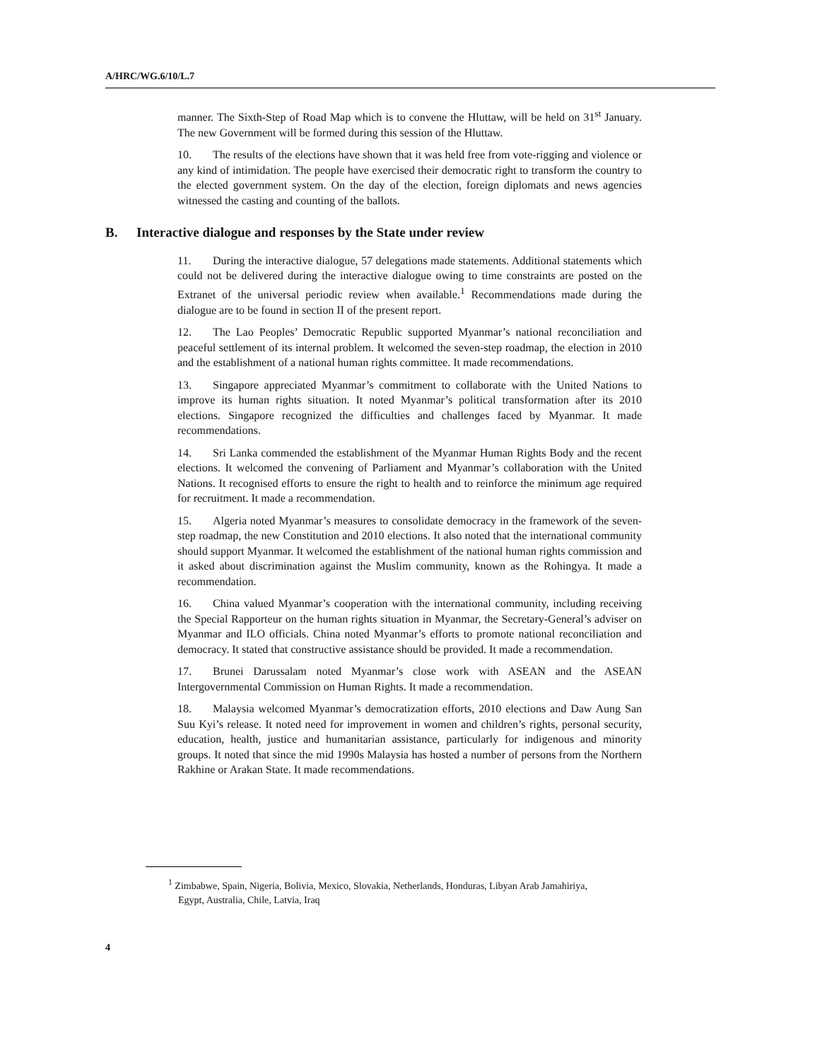A/HRC/WG.6/10/L.7
manner. The Sixth-Step of Road Map which is to convene the Hluttaw, will be held on 31<sup>st</sup> January. The new Government will be formed during this session of the Hluttaw.
10. The results of the elections have shown that it was held free from vote-rigging and violence or any kind of intimidation. The people have exercised their democratic right to transform the country to the elected government system. On the day of the election, foreign diplomats and news agencies witnessed the casting and counting of the ballots.
B. Interactive dialogue and responses by the State under review
11. During the interactive dialogue, 57 delegations made statements. Additional statements which could not be delivered during the interactive dialogue owing to time constraints are posted on the Extranet of the universal periodic review when available.<sup>1</sup> Recommendations made during the dialogue are to be found in section II of the present report.
12. The Lao Peoples’ Democratic Republic supported Myanmar’s national reconciliation and peaceful settlement of its internal problem. It welcomed the seven-step roadmap, the election in 2010 and the establishment of a national human rights committee. It made recommendations.
13. Singapore appreciated Myanmar’s commitment to collaborate with the United Nations to improve its human rights situation. It noted Myanmar’s political transformation after its 2010 elections. Singapore recognized the difficulties and challenges faced by Myanmar. It made recommendations.
14. Sri Lanka commended the establishment of the Myanmar Human Rights Body and the recent elections. It welcomed the convening of Parliament and Myanmar’s collaboration with the United Nations. It recognised efforts to ensure the right to health and to reinforce the minimum age required for recruitment. It made a recommendation.
15. Algeria noted Myanmar’s measures to consolidate democracy in the framework of the seven-step roadmap, the new Constitution and 2010 elections. It also noted that the international community should support Myanmar. It welcomed the establishment of the national human rights commission and it asked about discrimination against the Muslim community, known as the Rohingya. It made a recommendation.
16. China valued Myanmar’s cooperation with the international community, including receiving the Special Rapporteur on the human rights situation in Myanmar, the Secretary-General’s adviser on Myanmar and ILO officials. China noted Myanmar’s efforts to promote national reconciliation and democracy. It stated that constructive assistance should be provided. It made a recommendation.
17. Brunei Darussalam noted Myanmar’s close work with ASEAN and the ASEAN Intergovernmental Commission on Human Rights. It made a recommendation.
18. Malaysia welcomed Myanmar’s democratization efforts, 2010 elections and Daw Aung San Suu Kyi’s release. It noted need for improvement in women and children’s rights, personal security, education, health, justice and humanitarian assistance, particularly for indigenous and minority groups. It noted that since the mid 1990s Malaysia has hosted a number of persons from the Northern Rakhine or Arakan State. It made recommendations.
<sup>1</sup> Zimbabwe, Spain, Nigeria, Bolivia, Mexico, Slovakia, Netherlands, Honduras, Libyan Arab Jamahiriya, Egypt, Australia, Chile, Latvia, Iraq
4